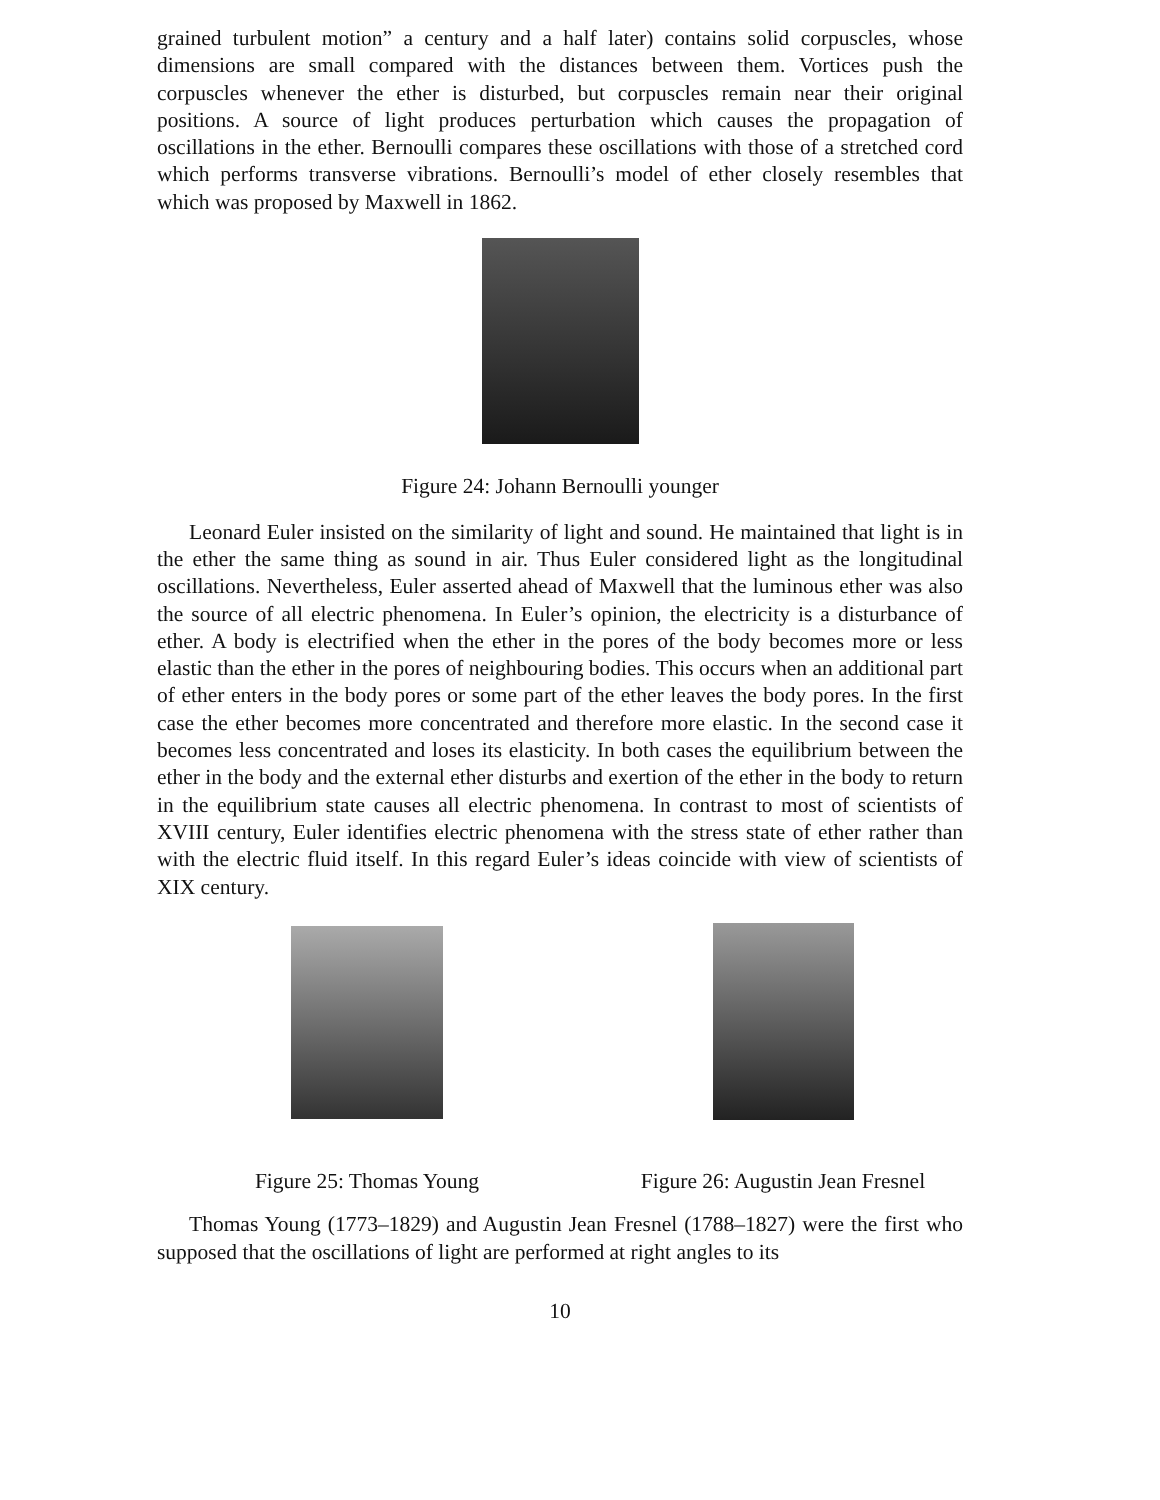grained turbulent motion” a century and a half later) contains solid corpuscles, whose dimensions are small compared with the distances between them. Vortices push the corpuscles whenever the ether is disturbed, but corpuscles remain near their original positions. A source of light produces perturbation which causes the propagation of oscillations in the ether. Bernoulli compares these oscillations with those of a stretched cord which performs transverse vibrations. Bernoulli’s model of ether closely resembles that which was proposed by Maxwell in 1862.
Figure 24: Johann Bernoulli younger
Leonard Euler insisted on the similarity of light and sound. He maintained that light is in the ether the same thing as sound in air. Thus Euler considered light as the longitudinal oscillations. Nevertheless, Euler asserted ahead of Maxwell that the luminous ether was also the source of all electric phenomena. In Euler’s opinion, the electricity is a disturbance of ether. A body is electrified when the ether in the pores of the body becomes more or less elastic than the ether in the pores of neighbouring bodies. This occurs when an additional part of ether enters in the body pores or some part of the ether leaves the body pores. In the first case the ether becomes more concentrated and therefore more elastic. In the second case it becomes less concentrated and loses its elasticity. In both cases the equilibrium between the ether in the body and the external ether disturbs and exertion of the ether in the body to return in the equilibrium state causes all electric phenomena. In contrast to most of scientists of XVIII century, Euler identifies electric phenomena with the stress state of ether rather than with the electric fluid itself. In this regard Euler’s ideas coincide with view of scientists of XIX century.
Figure 25: Thomas Young Figure 26: Augustin Jean Fresnel
Thomas Young (1773–1829) and Augustin Jean Fresnel (1788–1827) were the first who supposed that the oscillations of light are performed at right angles to its
10